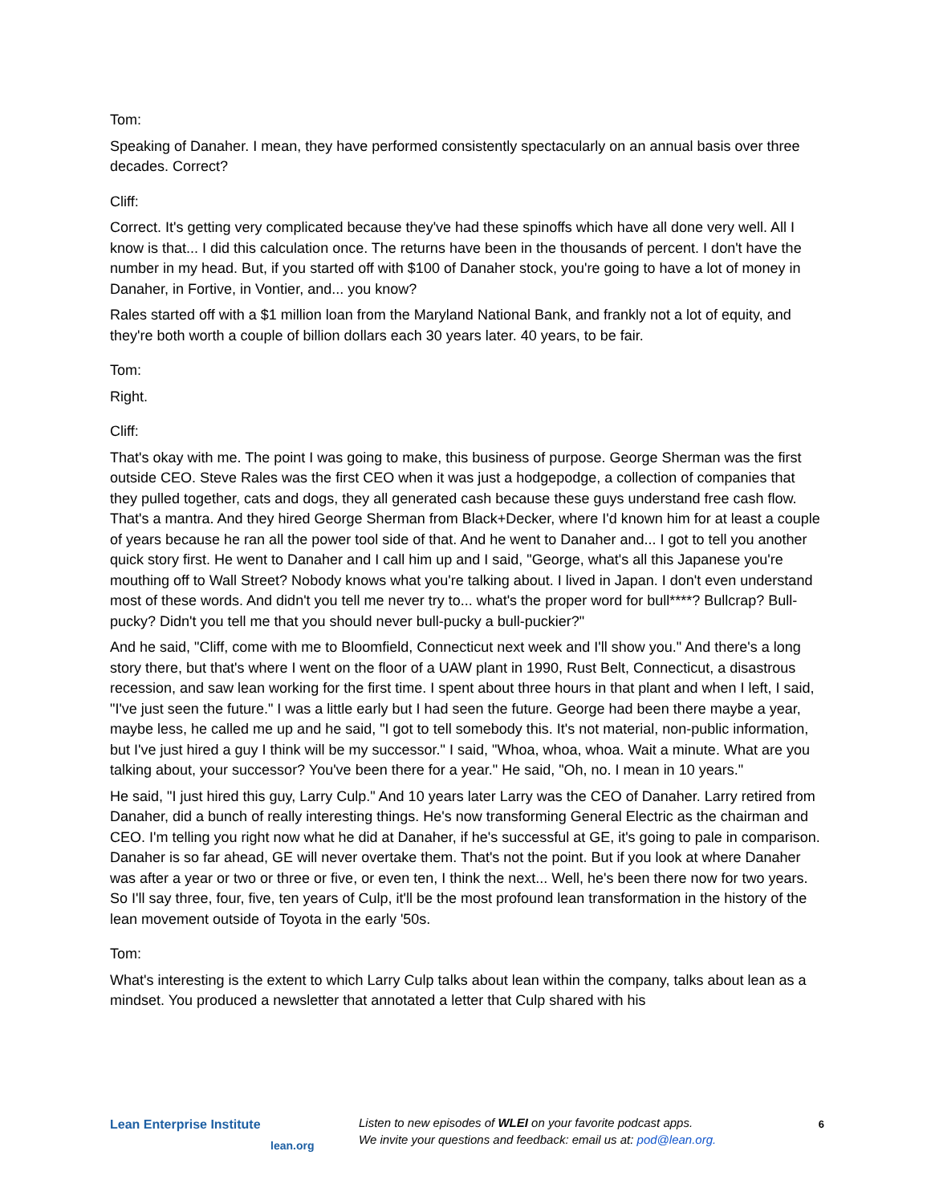Tom:
Speaking of Danaher. I mean, they have performed consistently spectacularly on an annual basis over three decades. Correct?
Cliff:
Correct. It's getting very complicated because they've had these spinoffs which have all done very well. All I know is that... I did this calculation once. The returns have been in the thousands of percent. I don't have the number in my head. But, if you started off with $100 of Danaher stock, you're going to have a lot of money in Danaher, in Fortive, in Vontier, and... you know?
Rales started off with a $1 million loan from the Maryland National Bank, and frankly not a lot of equity, and they're both worth a couple of billion dollars each 30 years later. 40 years, to be fair.
Tom:
Right.
Cliff:
That's okay with me. The point I was going to make, this business of purpose. George Sherman was the first outside CEO. Steve Rales was the first CEO when it was just a hodgepodge, a collection of companies that they pulled together, cats and dogs, they all generated cash because these guys understand free cash flow. That's a mantra. And they hired George Sherman from Black+Decker, where I'd known him for at least a couple of years because he ran all the power tool side of that. And he went to Danaher and... I got to tell you another quick story first. He went to Danaher and I call him up and I said, "George, what's all this Japanese you're mouthing off to Wall Street? Nobody knows what you're talking about. I lived in Japan. I don't even understand most of these words. And didn't you tell me never try to... what's the proper word for bull****? Bullcrap? Bull-pucky? Didn't you tell me that you should never bull-pucky a bull-puckier?"
And he said, "Cliff, come with me to Bloomfield, Connecticut next week and I'll show you." And there's a long story there, but that's where I went on the floor of a UAW plant in 1990, Rust Belt, Connecticut, a disastrous recession, and saw lean working for the first time. I spent about three hours in that plant and when I left, I said, "I've just seen the future." I was a little early but I had seen the future. George had been there maybe a year, maybe less, he called me up and he said, "I got to tell somebody this. It's not material, non-public information, but I've just hired a guy I think will be my successor." I said, "Whoa, whoa, whoa. Wait a minute. What are you talking about, your successor? You've been there for a year." He said, "Oh, no. I mean in 10 years."
He said, "I just hired this guy, Larry Culp." And 10 years later Larry was the CEO of Danaher. Larry retired from Danaher, did a bunch of really interesting things. He's now transforming General Electric as the chairman and CEO. I'm telling you right now what he did at Danaher, if he's successful at GE, it's going to pale in comparison. Danaher is so far ahead, GE will never overtake them. That's not the point. But if you look at where Danaher was after a year or two or three or five, or even ten, I think the next... Well, he's been there now for two years. So I'll say three, four, five, ten years of Culp, it'll be the most profound lean transformation in the history of the lean movement outside of Toyota in the early '50s.
Tom:
What's interesting is the extent to which Larry Culp talks about lean within the company, talks about lean as a mindset. You produced a newsletter that annotated a letter that Culp shared with his
Lean Enterprise Institute
lean.org
Listen to new episodes of WLEI on your favorite podcast apps.
We invite your questions and feedback: email us at: pod@lean.org.
6